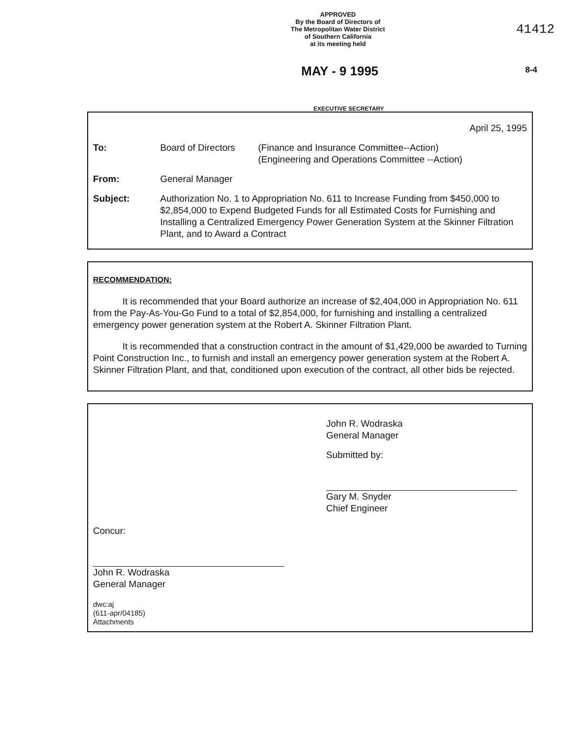APPROVED
By the Board of Directors of
The Metropolitan Water District
of Southern California
at its meeting held
41412
MAY - 9 1995 8-4
EXECUTIVE SECRETARY
April 25, 1995
To: Board of Directors
(Finance and Insurance Committee--Action)
(Engineering and Operations Committee --Action)
From: General Manager
Subject: Authorization No. 1 to Appropriation No. 611 to Increase Funding from $450,000 to $2,854,000 to Expend Budgeted Funds for all Estimated Costs for Furnishing and Installing a Centralized Emergency Power Generation System at the Skinner Filtration Plant, and to Award a Contract
RECOMMENDATION:
It is recommended that your Board authorize an increase of $2,404,000 in Appropriation No. 611 from the Pay-As-You-Go Fund to a total of $2,854,000, for furnishing and installing a centralized emergency power generation system at the Robert A. Skinner Filtration Plant.
It is recommended that a construction contract in the amount of $1,429,000 be awarded to Turning Point Construction Inc., to furnish and install an emergency power generation system at the Robert A. Skinner Filtration Plant, and that, conditioned upon execution of the contract, all other bids be rejected.
Concur:
John R. Wodraska
General Manager
dwc:aj
(611-apr/04185)
Attachments
John R. Wodraska
General Manager
Submitted by:
Gary M. Snyder
Chief Engineer